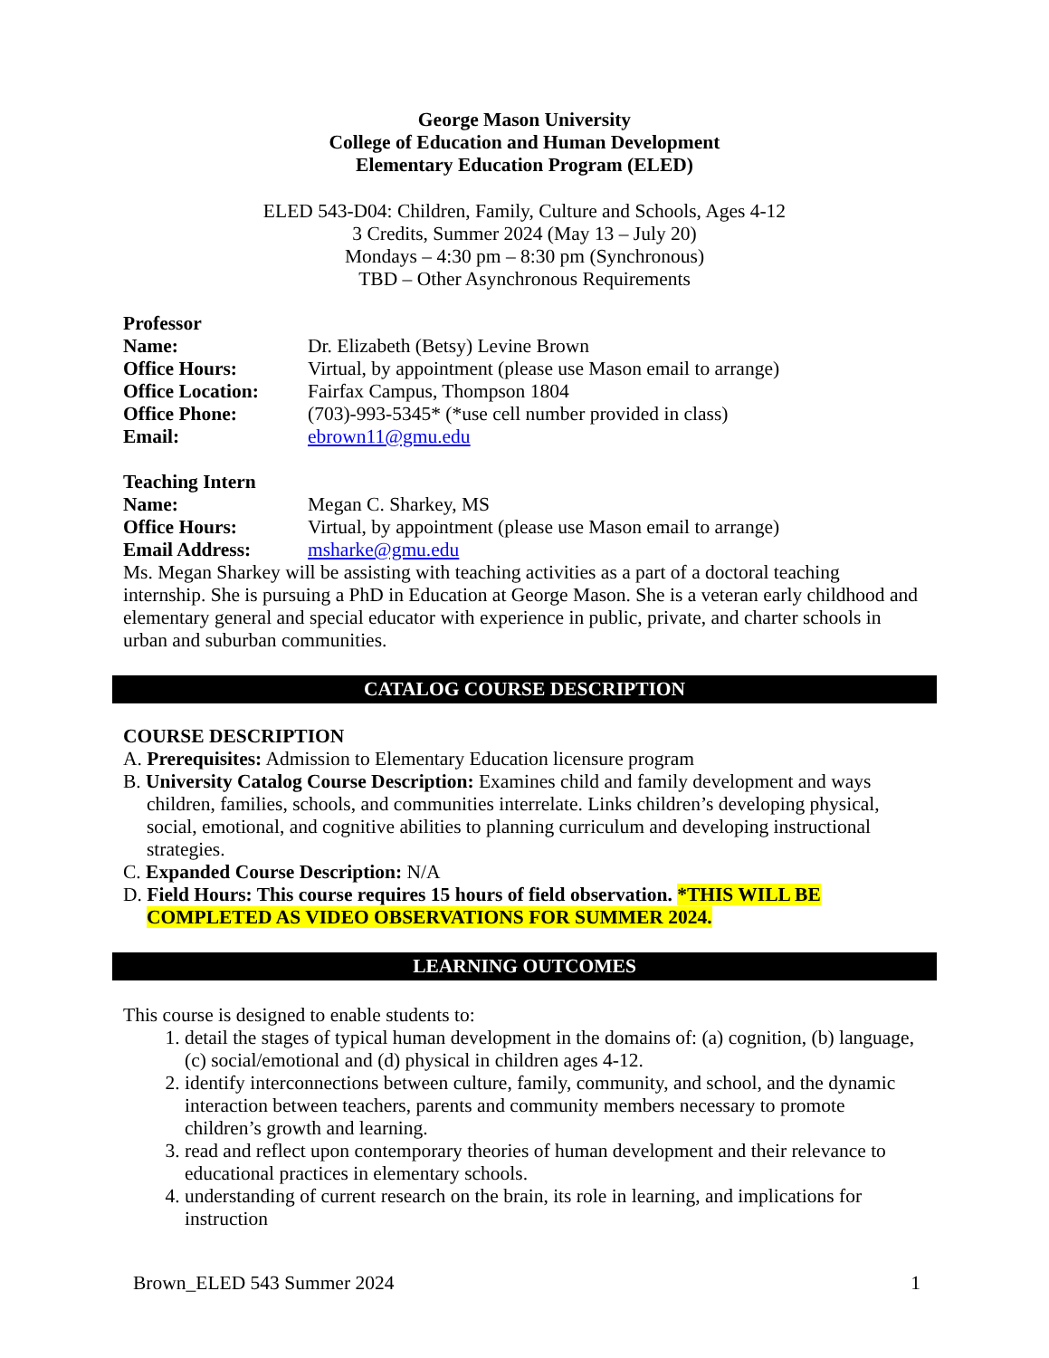George Mason University
College of Education and Human Development
Elementary Education Program (ELED)
ELED 543-D04: Children, Family, Culture and Schools, Ages 4-12
3 Credits, Summer 2024 (May 13 – July 20)
Mondays – 4:30 pm – 8:30 pm (Synchronous)
TBD – Other Asynchronous Requirements
Professor
Name: Dr. Elizabeth (Betsy) Levine Brown
Office Hours: Virtual, by appointment (please use Mason email to arrange)
Office Location: Fairfax Campus, Thompson 1804
Office Phone: (703)-993-5345* (*use cell number provided in class)
Email: ebrown11@gmu.edu
Teaching Intern
Name: Megan C. Sharkey, MS
Office Hours: Virtual, by appointment (please use Mason email to arrange)
Email Address: msharke@gmu.edu
Ms. Megan Sharkey will be assisting with teaching activities as a part of a doctoral teaching internship. She is pursuing a PhD in Education at George Mason. She is a veteran early childhood and elementary general and special educator with experience in public, private, and charter schools in urban and suburban communities.
CATALOG COURSE DESCRIPTION
COURSE DESCRIPTION
A. Prerequisites: Admission to Elementary Education licensure program
B. University Catalog Course Description: Examines child and family development and ways children, families, schools, and communities interrelate. Links children’s developing physical, social, emotional, and cognitive abilities to planning curriculum and developing instructional strategies.
C. Expanded Course Description: N/A
D. Field Hours: This course requires 15 hours of field observation. *THIS WILL BE COMPLETED AS VIDEO OBSERVATIONS FOR SUMMER 2024.
LEARNING OUTCOMES
This course is designed to enable students to:
1. detail the stages of typical human development in the domains of: (a) cognition, (b) language, (c) social/emotional and (d) physical in children ages 4-12.
2. identify interconnections between culture, family, community, and school, and the dynamic interaction between teachers, parents and community members necessary to promote children’s growth and learning.
3. read and reflect upon contemporary theories of human development and their relevance to educational practices in elementary schools.
4. understanding of current research on the brain, its role in learning, and implications for instruction
Brown_ELED 543 Summer 2024 1